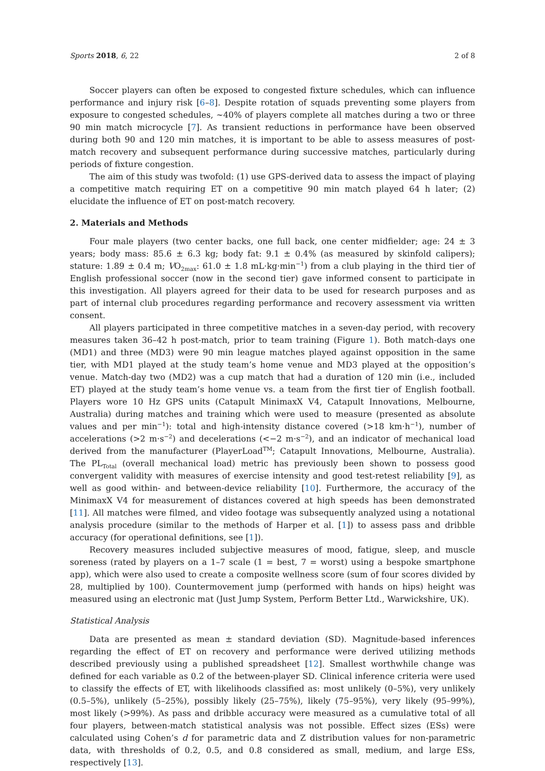Sports 2018, 6, 22 2 of 8
Soccer players can often be exposed to congested fixture schedules, which can influence performance and injury risk [6–8]. Despite rotation of squads preventing some players from exposure to congested schedules, ~40% of players complete all matches during a two or three 90 min match microcycle [7]. As transient reductions in performance have been observed during both 90 and 120 min matches, it is important to be able to assess measures of post-match recovery and subsequent performance during successive matches, particularly during periods of fixture congestion.
The aim of this study was twofold: (1) use GPS-derived data to assess the impact of playing a competitive match requiring ET on a competitive 90 min match played 64 h later; (2) elucidate the influence of ET on post-match recovery.
2. Materials and Methods
Four male players (two center backs, one full back, one center midfielder; age: 24 ± 3 years; body mass: 85.6 ± 6.3 kg; body fat: 9.1 ± 0.4% (as measured by skinfold calipers); stature: 1.89 ± 0.4 m; VO<sub>2max</sub>: 61.0 ± 1.8 mL·kg·min<sup>−1</sup>) from a club playing in the third tier of English professional soccer (now in the second tier) gave informed consent to participate in this investigation. All players agreed for their data to be used for research purposes and as part of internal club procedures regarding performance and recovery assessment via written consent.
All players participated in three competitive matches in a seven-day period, with recovery measures taken 36–42 h post-match, prior to team training (Figure 1). Both match-days one (MD1) and three (MD3) were 90 min league matches played against opposition in the same tier, with MD1 played at the study team’s home venue and MD3 played at the opposition’s venue. Match-day two (MD2) was a cup match that had a duration of 120 min (i.e., included ET) played at the study team’s home venue vs. a team from the first tier of English football. Players wore 10 Hz GPS units (Catapult MinimaxX V4, Catapult Innovations, Melbourne, Australia) during matches and training which were used to measure (presented as absolute values and per min<sup>−1</sup>): total and high-intensity distance covered (>18 km·h<sup>−1</sup>), number of accelerations (>2 m·s<sup>−2</sup>) and decelerations (<−2 m·s<sup>−2</sup>), and an indicator of mechanical load derived from the manufacturer (PlayerLoad<sup>TM</sup>; Catapult Innovations, Melbourne, Australia). The PL<sub>Total</sub> (overall mechanical load) metric has previously been shown to possess good convergent validity with measures of exercise intensity and good test-retest reliability [9], as well as good within- and between-device reliability [10]. Furthermore, the accuracy of the MinimaxX V4 for measurement of distances covered at high speeds has been demonstrated [11]. All matches were filmed, and video footage was subsequently analyzed using a notational analysis procedure (similar to the methods of Harper et al. [1]) to assess pass and dribble accuracy (for operational definitions, see [1]).
Recovery measures included subjective measures of mood, fatigue, sleep, and muscle soreness (rated by players on a 1–7 scale (1 = best, 7 = worst) using a bespoke smartphone app), which were also used to create a composite wellness score (sum of four scores divided by 28, multiplied by 100). Countermovement jump (performed with hands on hips) height was measured using an electronic mat (Just Jump System, Perform Better Ltd., Warwickshire, UK).
Statistical Analysis
Data are presented as mean ± standard deviation (SD). Magnitude-based inferences regarding the effect of ET on recovery and performance were derived utilizing methods described previously using a published spreadsheet [12]. Smallest worthwhile change was defined for each variable as 0.2 of the between-player SD. Clinical inference criteria were used to classify the effects of ET, with likelihoods classified as: most unlikely (0–5%), very unlikely (0.5–5%), unlikely (5–25%), possibly likely (25–75%), likely (75–95%), very likely (95–99%), most likely (>99%). As pass and dribble accuracy were measured as a cumulative total of all four players, between-match statistical analysis was not possible. Effect sizes (ESs) were calculated using Cohen’s d for parametric data and Z distribution values for non-parametric data, with thresholds of 0.2, 0.5, and 0.8 considered as small, medium, and large ESs, respectively [13].